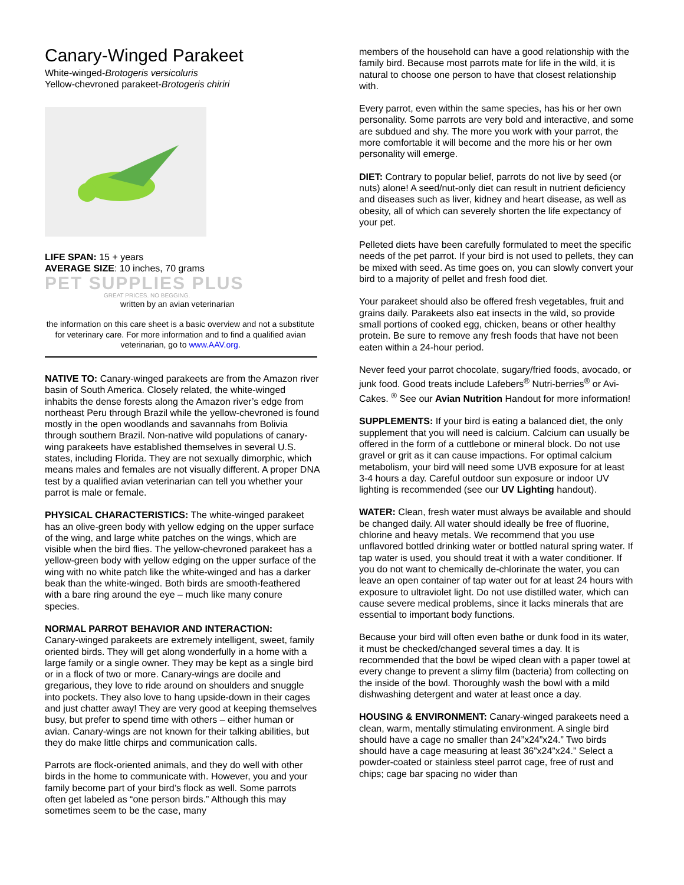Canary-Winged Parakeet
White-winged-Brotogeris versicoluris
Yellow-chevroned parakeet-Brotogeris chiriri
LIFE SPAN: 15 + years
AVERAGE SIZE: 10 inches, 70 grams
PET SUPPLIES PLUS
GREAT PRICES. NO BEGGING.
written by an avian veterinarian
the information on this care sheet is a basic overview and not a substitute for veterinary care. For more information and to find a qualified avian veterinarian, go to www.AAV.org.
NATIVE TO: Canary-winged parakeets are from the Amazon river basin of South America. Closely related, the white-winged inhabits the dense forests along the Amazon river’s edge from northeast Peru through Brazil while the yellow-chevroned is found mostly in the open woodlands and savannahs from Bolivia through southern Brazil. Non-native wild populations of canary-wing parakeets have established themselves in several U.S. states, including Florida. They are not sexually dimorphic, which means males and females are not visually different. A proper DNA test by a qualified avian veterinarian can tell you whether your parrot is male or female.
PHYSICAL CHARACTERISTICS: The white-winged parakeet has an olive-green body with yellow edging on the upper surface of the wing, and large white patches on the wings, which are visible when the bird flies. The yellow-chevroned parakeet has a yellow-green body with yellow edging on the upper surface of the wing with no white patch like the white-winged and has a darker beak than the white-winged. Both birds are smooth-feathered with a bare ring around the eye – much like many conure species.
NORMAL PARROT BEHAVIOR AND INTERACTION:
Canary-winged parakeets are extremely intelligent, sweet, family oriented birds. They will get along wonderfully in a home with a large family or a single owner. They may be kept as a single bird or in a flock of two or more. Canary-wings are docile and gregarious, they love to ride around on shoulders and snuggle into pockets. They also love to hang upside-down in their cages and just chatter away! They are very good at keeping themselves busy, but prefer to spend time with others – either human or avian. Canary-wings are not known for their talking abilities, but they do make little chirps and communication calls.
Parrots are flock-oriented animals, and they do well with other birds in the home to communicate with. However, you and your family become part of your bird’s flock as well. Some parrots often get labeled as “one person birds.” Although this may sometimes seem to be the case, many
members of the household can have a good relationship with the family bird. Because most parrots mate for life in the wild, it is natural to choose one person to have that closest relationship with.
Every parrot, even within the same species, has his or her own personality. Some parrots are very bold and interactive, and some are subdued and shy. The more you work with your parrot, the more comfortable it will become and the more his or her own personality will emerge.
DIET: Contrary to popular belief, parrots do not live by seed (or nuts) alone! A seed/nut-only diet can result in nutrient deficiency and diseases such as liver, kidney and heart disease, as well as obesity, all of which can severely shorten the life expectancy of your pet.
Pelleted diets have been carefully formulated to meet the specific needs of the pet parrot. If your bird is not used to pellets, they can be mixed with seed. As time goes on, you can slowly convert your bird to a majority of pellet and fresh food diet.
Your parakeet should also be offered fresh vegetables, fruit and grains daily. Parakeets also eat insects in the wild, so provide small portions of cooked egg, chicken, beans or other healthy protein. Be sure to remove any fresh foods that have not been eaten within a 24-hour period.
Never feed your parrot chocolate, sugary/fried foods, avocado, or junk food. Good treats include Lafebers<sup>®</sup> Nutri-berries<sup>®</sup> or Avi-Cakes. <sup>®</sup> See our Avian Nutrition Handout for more information!
SUPPLEMENTS: If your bird is eating a balanced diet, the only supplement that you will need is calcium. Calcium can usually be offered in the form of a cuttlebone or mineral block. Do not use gravel or grit as it can cause impactions. For optimal calcium metabolism, your bird will need some UVB exposure for at least 3-4 hours a day. Careful outdoor sun exposure or indoor UV lighting is recommended (see our UV Lighting handout).
WATER: Clean, fresh water must always be available and should be changed daily. All water should ideally be free of fluorine, chlorine and heavy metals. We recommend that you use unflavored bottled drinking water or bottled natural spring water. If tap water is used, you should treat it with a water conditioner. If you do not want to chemically de-chlorinate the water, you can leave an open container of tap water out for at least 24 hours with exposure to ultraviolet light. Do not use distilled water, which can cause severe medical problems, since it lacks minerals that are essential to important body functions.
Because your bird will often even bathe or dunk food in its water, it must be checked/changed several times a day. It is recommended that the bowl be wiped clean with a paper towel at every change to prevent a slimy film (bacteria) from collecting on the inside of the bowl. Thoroughly wash the bowl with a mild dishwashing detergent and water at least once a day.
HOUSING & ENVIRONMENT: Canary-winged parakeets need a clean, warm, mentally stimulating environment. A single bird should have a cage no smaller than 24”x24”x24.” Two birds should have a cage measuring at least 36”x24”x24.” Select a powder-coated or stainless steel parrot cage, free of rust and chips; cage bar spacing no wider than